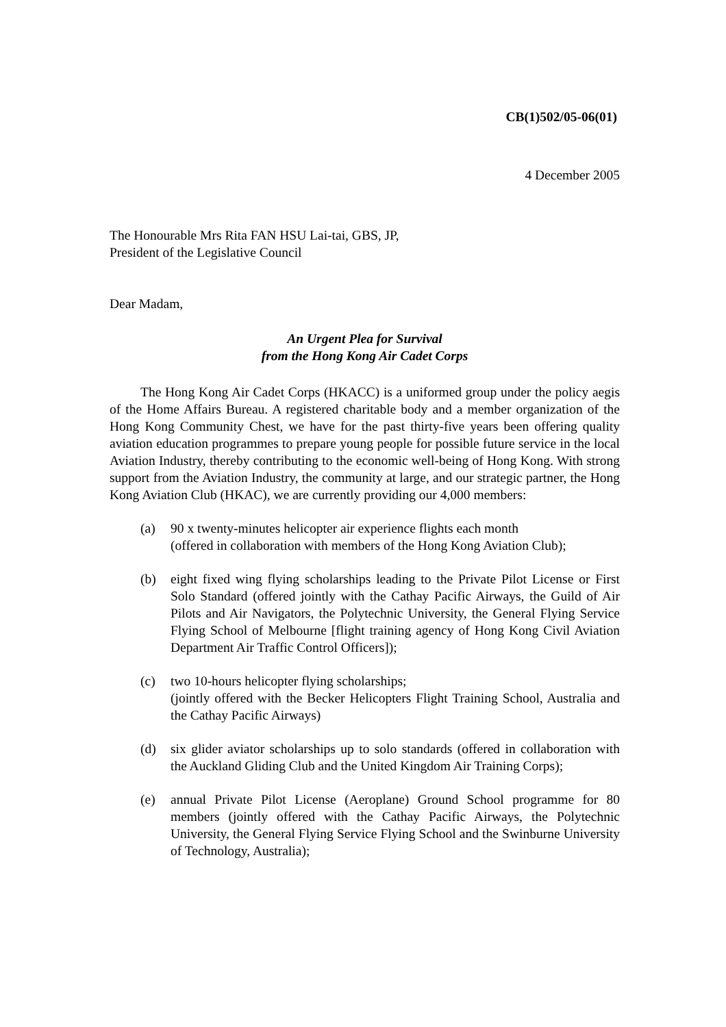CB(1)502/05-06(01)
4 December 2005
The Honourable Mrs Rita FAN HSU Lai-tai, GBS, JP,
President of the Legislative Council
Dear Madam,
An Urgent Plea for Survival
from the Hong Kong Air Cadet Corps
The Hong Kong Air Cadet Corps (HKACC) is a uniformed group under the policy aegis of the Home Affairs Bureau. A registered charitable body and a member organization of the Hong Kong Community Chest, we have for the past thirty-five years been offering quality aviation education programmes to prepare young people for possible future service in the local Aviation Industry, thereby contributing to the economic well-being of Hong Kong. With strong support from the Aviation Industry, the community at large, and our strategic partner, the Hong Kong Aviation Club (HKAC), we are currently providing our 4,000 members:
(a) 90 x twenty-minutes helicopter air experience flights each month
(offered in collaboration with members of the Hong Kong Aviation Club);
(b) eight fixed wing flying scholarships leading to the Private Pilot License or First Solo Standard (offered jointly with the Cathay Pacific Airways, the Guild of Air Pilots and Air Navigators, the Polytechnic University, the General Flying Service Flying School of Melbourne [flight training agency of Hong Kong Civil Aviation Department Air Traffic Control Officers]);
(c) two 10-hours helicopter flying scholarships;
(jointly offered with the Becker Helicopters Flight Training School, Australia and the Cathay Pacific Airways)
(d) six glider aviator scholarships up to solo standards (offered in collaboration with the Auckland Gliding Club and the United Kingdom Air Training Corps);
(e) annual Private Pilot License (Aeroplane) Ground School programme for 80 members (jointly offered with the Cathay Pacific Airways, the Polytechnic University, the General Flying Service Flying School and the Swinburne University of Technology, Australia);